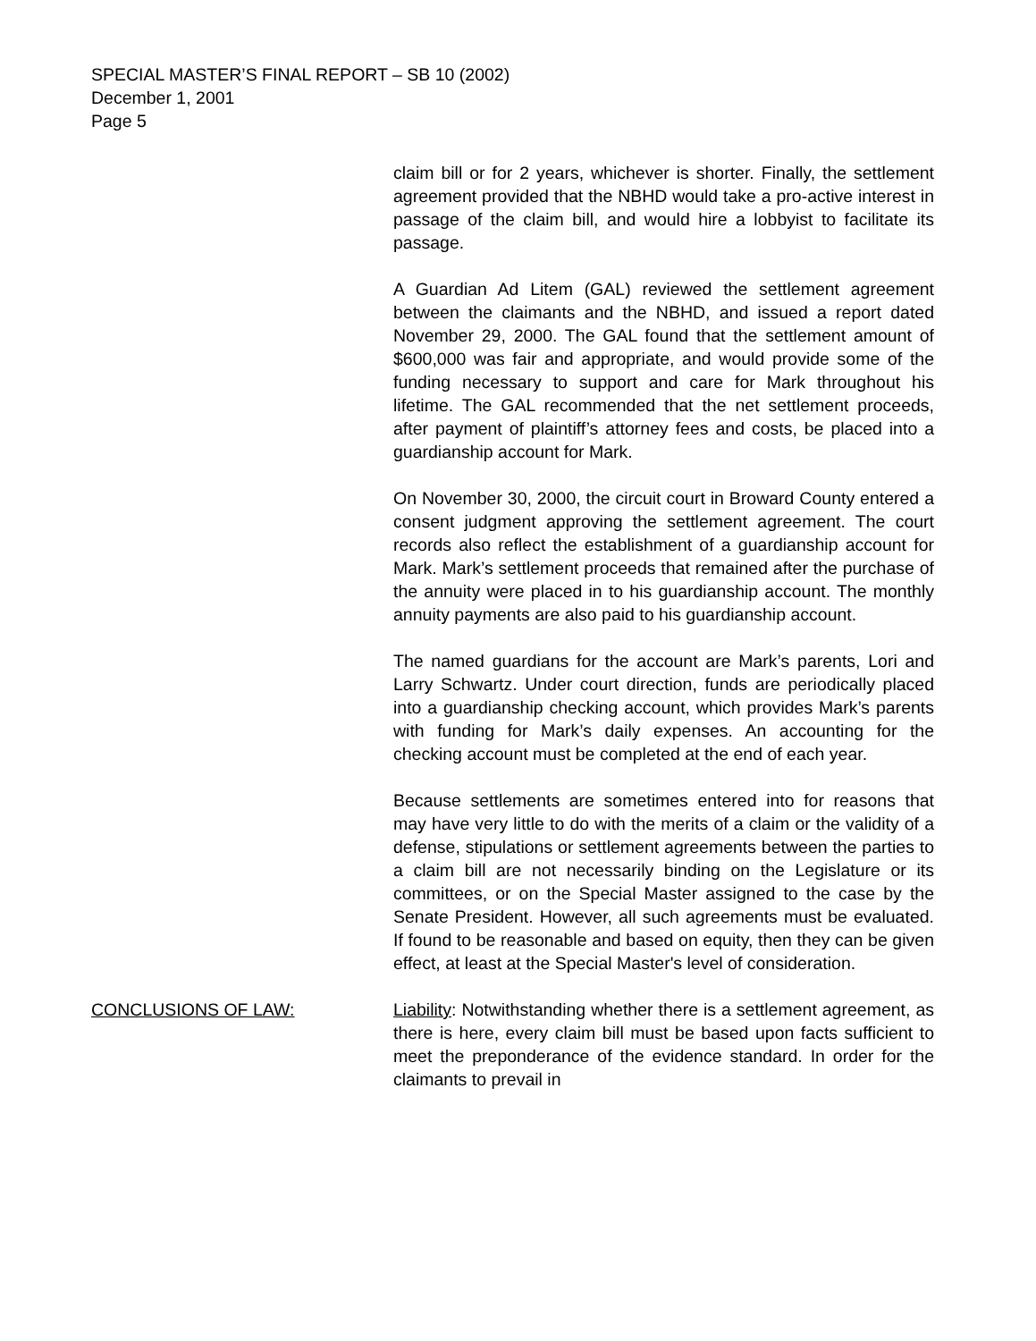SPECIAL MASTER’S FINAL REPORT – SB 10 (2002)
December 1, 2001
Page 5
claim bill or for 2 years, whichever is shorter. Finally, the settlement agreement provided that the NBHD would take a pro-active interest in passage of the claim bill, and would hire a lobbyist to facilitate its passage.
A Guardian Ad Litem (GAL) reviewed the settlement agreement between the claimants and the NBHD, and issued a report dated November 29, 2000. The GAL found that the settlement amount of $600,000 was fair and appropriate, and would provide some of the funding necessary to support and care for Mark throughout his lifetime. The GAL recommended that the net settlement proceeds, after payment of plaintiff’s attorney fees and costs, be placed into a guardianship account for Mark.
On November 30, 2000, the circuit court in Broward County entered a consent judgment approving the settlement agreement. The court records also reflect the establishment of a guardianship account for Mark. Mark’s settlement proceeds that remained after the purchase of the annuity were placed in to his guardianship account. The monthly annuity payments are also paid to his guardianship account.
The named guardians for the account are Mark’s parents, Lori and Larry Schwartz. Under court direction, funds are periodically placed into a guardianship checking account, which provides Mark’s parents with funding for Mark’s daily expenses. An accounting for the checking account must be completed at the end of each year.
Because settlements are sometimes entered into for reasons that may have very little to do with the merits of a claim or the validity of a defense, stipulations or settlement agreements between the parties to a claim bill are not necessarily binding on the Legislature or its committees, or on the Special Master assigned to the case by the Senate President. However, all such agreements must be evaluated. If found to be reasonable and based on equity, then they can be given effect, at least at the Special Master's level of consideration.
CONCLUSIONS OF LAW: Liability: Notwithstanding whether there is a settlement agreement, as there is here, every claim bill must be based upon facts sufficient to meet the preponderance of the evidence standard. In order for the claimants to prevail in